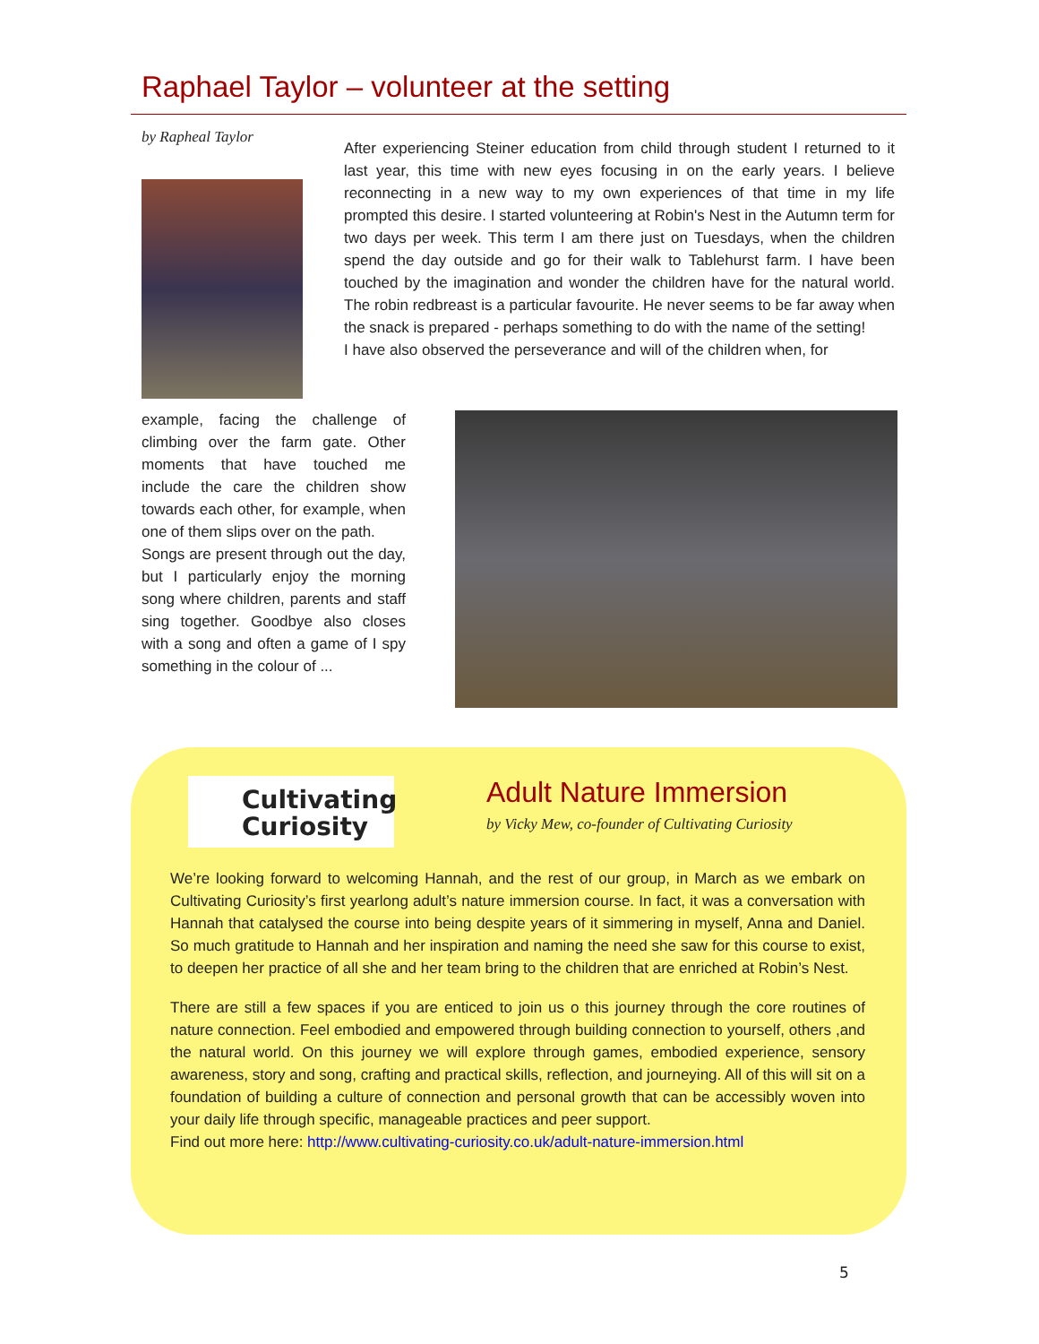Raphael Taylor – volunteer at the setting
by Rapheal Taylor
After experiencing Steiner education from child through student I returned to it last year, this time with new eyes focusing in on the early years. I believe reconnecting in a new way to my own experiences of that time in my life prompted this desire. I started volunteering at Robin's Nest in the Autumn term for two days per week. This term I am there just on Tuesdays, when the children spend the day outside and go for their walk to Tablehurst farm. I have been touched by the imagination and wonder the children have for the natural world. The robin redbreast is a particular favourite. He never seems to be far away when the snack is prepared - perhaps something to do with the name of the setting!
I have also observed the perseverance and will of the children when, for
example, facing the challenge of climbing over the farm gate. Other moments that have touched me include the care the children show towards each other, for example, when one of them slips over on the path.
Songs are present through out the day, but I particularly enjoy the morning song where children, parents and staff sing together. Goodbye also closes with a song and often a game of I spy something in the colour of ...
Cultivating
Curiosity
Adult Nature Immersion
by Vicky Mew, co-founder of Cultivating Curiosity
We’re looking forward to welcoming Hannah, and the rest of our group, in March as we embark on Cultivating Curiosity’s first yearlong adult’s nature immersion course. In fact, it was a conversation with Hannah that catalysed the course into being despite years of it simmering in myself, Anna and Daniel. So much gratitude to Hannah and her inspiration and naming the need she saw for this course to exist, to deepen her practice of all she and her team bring to the children that are enriched at Robin’s Nest.
There are still a few spaces if you are enticed to join us o this journey through the core routines of nature connection. Feel embodied and empowered through building connection to yourself, others ,and the natural world. On this journey we will explore through games, embodied experience, sensory awareness, story and song, crafting and practical skills, reflection, and journeying. All of this will sit on a foundation of building a culture of connection and personal growth that can be accessibly woven into your daily life through specific, manageable practices and peer support.
Find out more here: http://www.cultivating-curiosity.co.uk/adult-nature-immersion.html
5